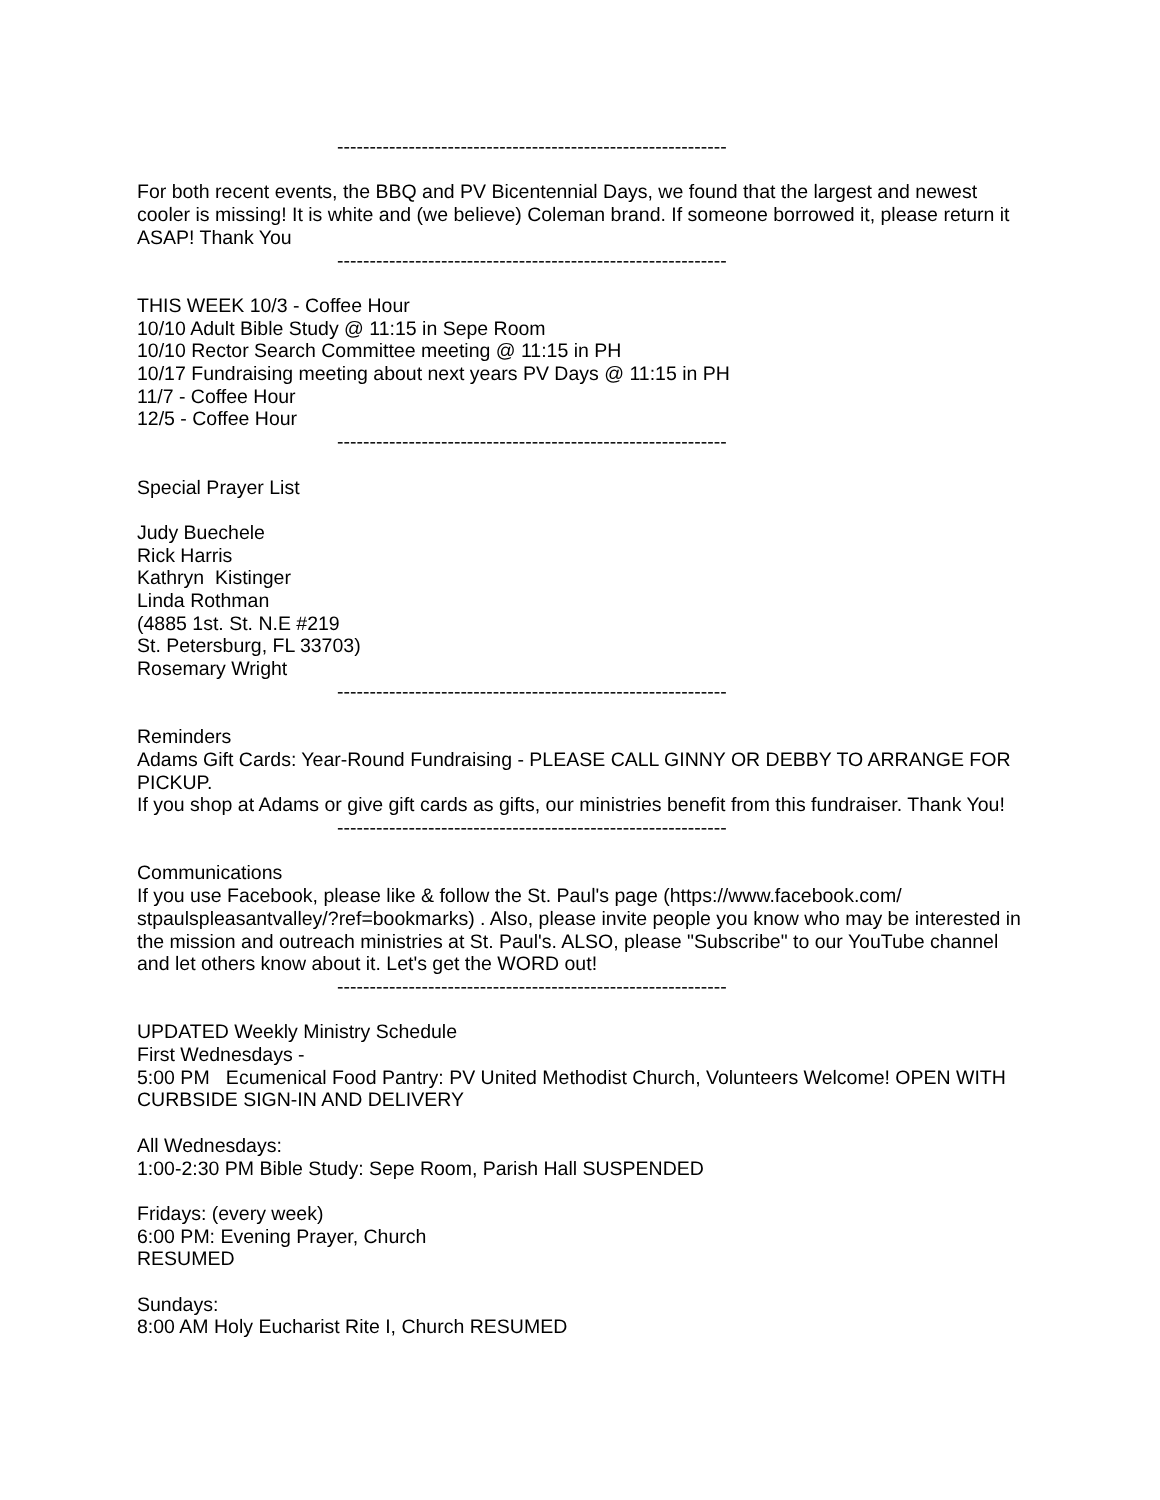------------------------------------------------------------
For both recent events, the BBQ and PV Bicentennial Days, we found that the largest and newest cooler is missing! It is white and (we believe) Coleman brand. If someone borrowed it, please return it ASAP! Thank You
------------------------------------------------------------
THIS WEEK 10/3 - Coffee Hour
10/10 Adult Bible Study @ 11:15 in Sepe Room
10/10 Rector Search Committee meeting @ 11:15 in PH
10/17 Fundraising meeting about next years PV Days @ 11:15 in PH
11/7 - Coffee Hour
12/5 - Coffee Hour
------------------------------------------------------------
Special Prayer List
Judy Buechele
Rick Harris
Kathryn Kistinger
Linda Rothman
(4885 1st. St. N.E #219
St. Petersburg, FL 33703)
Rosemary Wright
------------------------------------------------------------
Reminders
Adams Gift Cards: Year-Round Fundraising - PLEASE CALL GINNY OR DEBBY TO ARRANGE FOR PICKUP.
If you shop at Adams or give gift cards as gifts, our ministries benefit from this fundraiser. Thank You!
------------------------------------------------------------
Communications
If you use Facebook, please like & follow the St. Paul's page (https://www.facebook.com/ stpaulspleasantvalley/?ref=bookmarks) . Also, please invite people you know who may be interested in the mission and outreach ministries at St. Paul's. ALSO, please "Subscribe" to our YouTube channel and let others know about it. Let's get the WORD out!
------------------------------------------------------------
UPDATED Weekly Ministry Schedule
First Wednesdays -
5:00 PM Ecumenical Food Pantry: PV United Methodist Church, Volunteers Welcome! OPEN WITH CURBSIDE SIGN-IN AND DELIVERY
All Wednesdays:
1:00-2:30 PM Bible Study: Sepe Room, Parish Hall SUSPENDED
Fridays: (every week)
6:00 PM: Evening Prayer, Church
RESUMED
Sundays:
8:00 AM Holy Eucharist Rite I, Church RESUMED